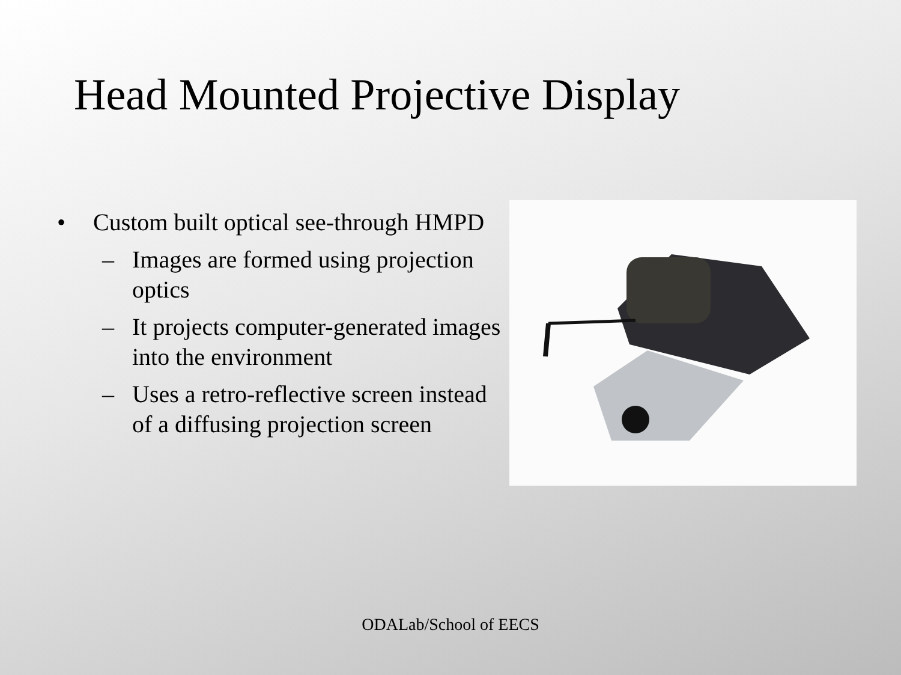Head Mounted Projective Display
• Custom built optical see-through HMPD
– Images are formed using projection optics
– It projects computer-generated images into the environment
– Uses a retro-reflective screen instead of a diffusing projection screen
ODALab/School of EECS